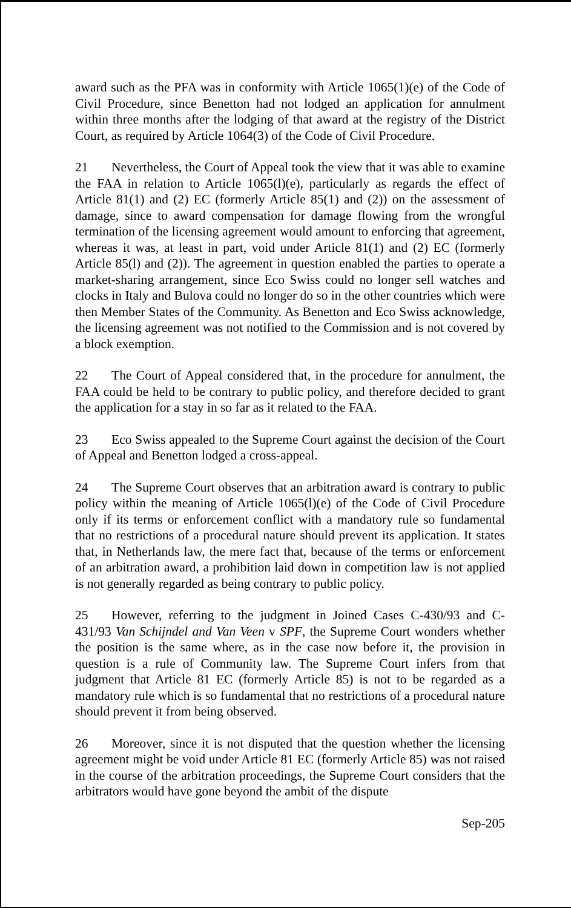award such as the PFA was in conformity with Article 1065(1)(e) of the Code of Civil Procedure, since Benetton had not lodged an application for annulment within three months after the lodging of that award at the registry of the District Court, as required by Article 1064(3) of the Code of Civil Procedure.
21 Nevertheless, the Court of Appeal took the view that it was able to examine the FAA in relation to Article 1065(l)(e), particularly as regards the effect of Article 81(1) and (2) EC (formerly Article 85(1) and (2)) on the assessment of damage, since to award compensation for damage flowing from the wrongful termination of the licensing agreement would amount to enforcing that agreement, whereas it was, at least in part, void under Article 81(1) and (2) EC (formerly Article 85(l) and (2)). The agreement in question enabled the parties to operate a market-sharing arrangement, since Eco Swiss could no longer sell watches and clocks in Italy and Bulova could no longer do so in the other countries which were then Member States of the Community. As Benetton and Eco Swiss acknowledge, the licensing agreement was not notified to the Commission and is not covered by a block exemption.
22 The Court of Appeal considered that, in the procedure for annulment, the FAA could be held to be contrary to public policy, and therefore decided to grant the application for a stay in so far as it related to the FAA.
23 Eco Swiss appealed to the Supreme Court against the decision of the Court of Appeal and Benetton lodged a cross-appeal.
24 The Supreme Court observes that an arbitration award is contrary to public policy within the meaning of Article 1065(l)(e) of the Code of Civil Procedure only if its terms or enforcement conflict with a mandatory rule so fundamental that no restrictions of a procedural nature should prevent its application. It states that, in Netherlands law, the mere fact that, because of the terms or enforcement of an arbitration award, a prohibition laid down in competition law is not applied is not generally regarded as being contrary to public policy.
25 However, referring to the judgment in Joined Cases C-430/93 and C-431/93 Van Schijndel and Van Veen v SPF, the Supreme Court wonders whether the position is the same where, as in the case now before it, the provision in question is a rule of Community law. The Supreme Court infers from that judgment that Article 81 EC (formerly Article 85) is not to be regarded as a mandatory rule which is so fundamental that no restrictions of a procedural nature should prevent it from being observed.
26 Moreover, since it is not disputed that the question whether the licensing agreement might be void under Article 81 EC (formerly Article 85) was not raised in the course of the arbitration proceedings, the Supreme Court considers that the arbitrators would have gone beyond the ambit of the dispute
Sep-205